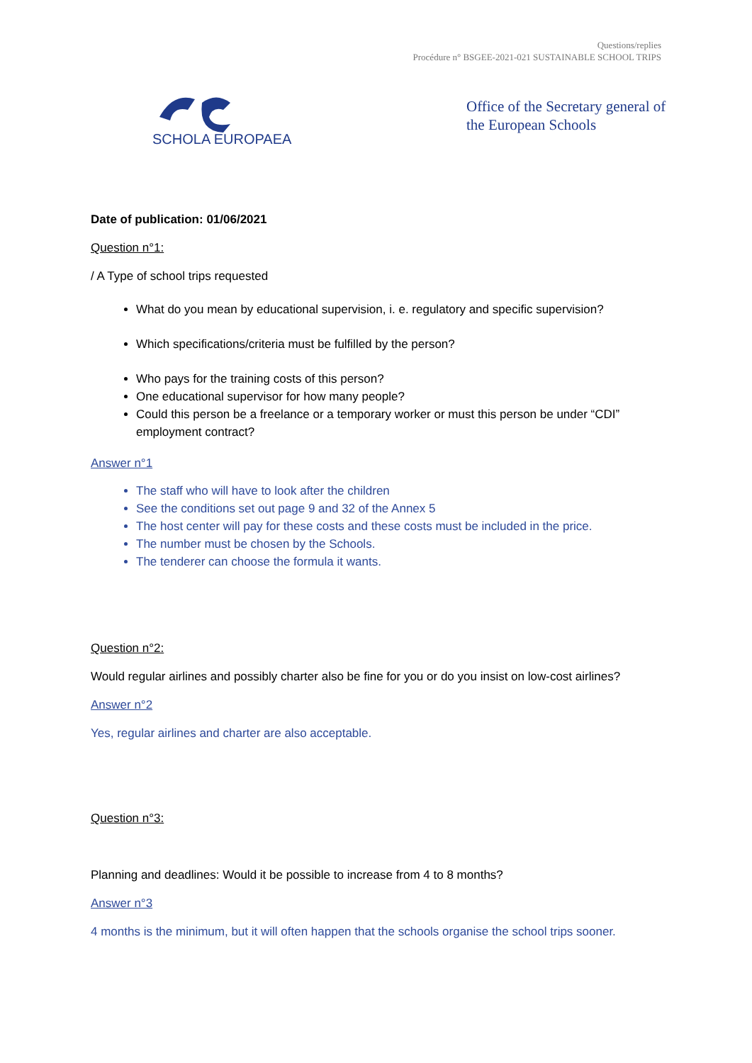Questions/replies
Procédure n° BSGEE-2021-021 SUSTAINABLE SCHOOL TRIPS
SCHOLA EUROPAEA
Office of the Secretary general of
the European Schools
Date of publication: 01/06/2021
Question n°1:
/ A Type of school trips requested
What do you mean by educational supervision, i. e. regulatory and specific supervision?
Which specifications/criteria must be fulfilled by the person?
Who pays for the training costs of this person?
One educational supervisor for how many people?
Could this person be a freelance or a temporary worker or must this person be under “CDI” employment contract?
Answer n°1
The staff who will have to look after the children
See the conditions set out page 9 and 32 of the Annex 5
The host center will pay for these costs and these costs must be included in the price.
The number must be chosen by the Schools.
The tenderer can choose the formula it wants.
Question n°2:
Would regular airlines and possibly charter also be fine for you or do you insist on low-cost airlines?
Answer n°2
Yes, regular airlines and charter are also acceptable.
Question n°3:
Planning and deadlines: Would it be possible to increase from 4 to 8 months?
Answer n°3
4 months is the minimum, but it will often happen that the schools organise the school trips sooner.